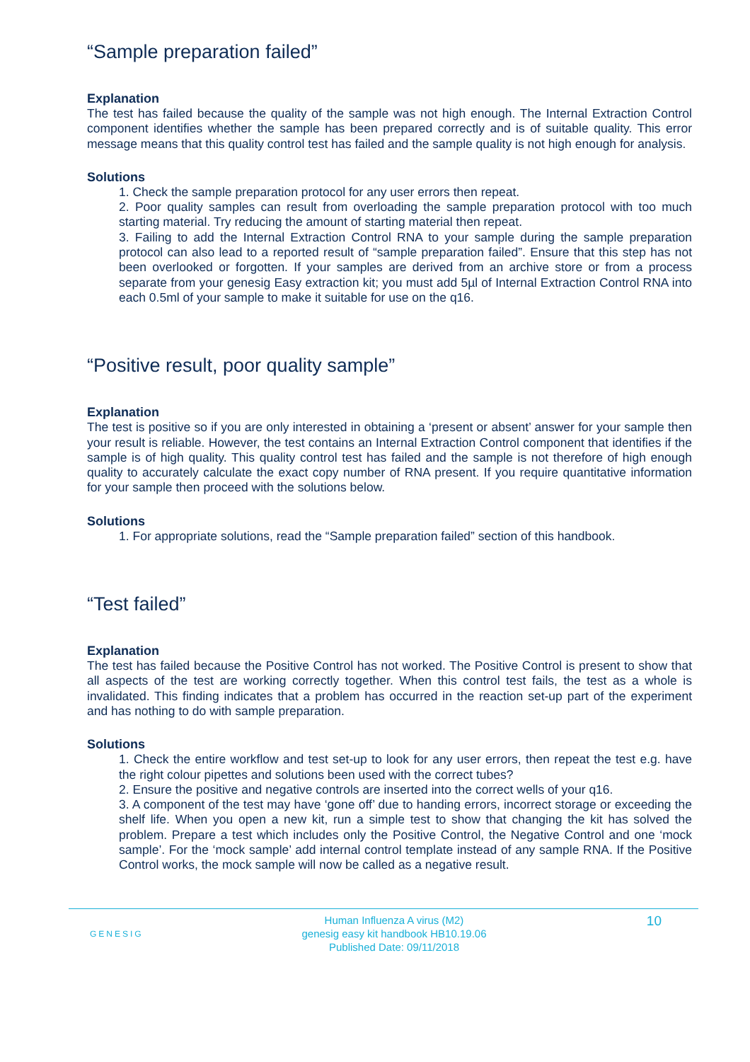“Sample preparation failed”
Explanation
The test has failed because the quality of the sample was not high enough. The Internal Extraction Control component identifies whether the sample has been prepared correctly and is of suitable quality. This error message means that this quality control test has failed and the sample quality is not high enough for analysis.
Solutions
1. Check the sample preparation protocol for any user errors then repeat.
2. Poor quality samples can result from overloading the sample preparation protocol with too much starting material. Try reducing the amount of starting material then repeat.
3. Failing to add the Internal Extraction Control RNA to your sample during the sample preparation protocol can also lead to a reported result of “sample preparation failed”. Ensure that this step has not been overlooked or forgotten. If your samples are derived from an archive store or from a process separate from your genesig Easy extraction kit; you must add 5µl of Internal Extraction Control RNA into each 0.5ml of your sample to make it suitable for use on the q16.
“Positive result, poor quality sample”
Explanation
The test is positive so if you are only interested in obtaining a ‘present or absent’ answer for your sample then your result is reliable. However, the test contains an Internal Extraction Control component that identifies if the sample is of high quality. This quality control test has failed and the sample is not therefore of high enough quality to accurately calculate the exact copy number of RNA present. If you require quantitative information for your sample then proceed with the solutions below.
Solutions
1. For appropriate solutions, read the “Sample preparation failed” section of this handbook.
“Test failed”
Explanation
The test has failed because the Positive Control has not worked. The Positive Control is present to show that all aspects of the test are working correctly together. When this control test fails, the test as a whole is invalidated. This finding indicates that a problem has occurred in the reaction set-up part of the experiment and has nothing to do with sample preparation.
Solutions
1. Check the entire workflow and test set-up to look for any user errors, then repeat the test e.g. have the right colour pipettes and solutions been used with the correct tubes?
2. Ensure the positive and negative controls are inserted into the correct wells of your q16.
3. A component of the test may have ‘gone off’ due to handing errors, incorrect storage or exceeding the shelf life. When you open a new kit, run a simple test to show that changing the kit has solved the problem. Prepare a test which includes only the Positive Control, the Negative Control and one ‘mock sample’. For the ‘mock sample’ add internal control template instead of any sample RNA. If the Positive Control works, the mock sample will now be called as a negative result.
GENESIG
Human Influenza A virus (M2)
genesig easy kit handbook HB10.19.06
Published Date: 09/11/2018
10